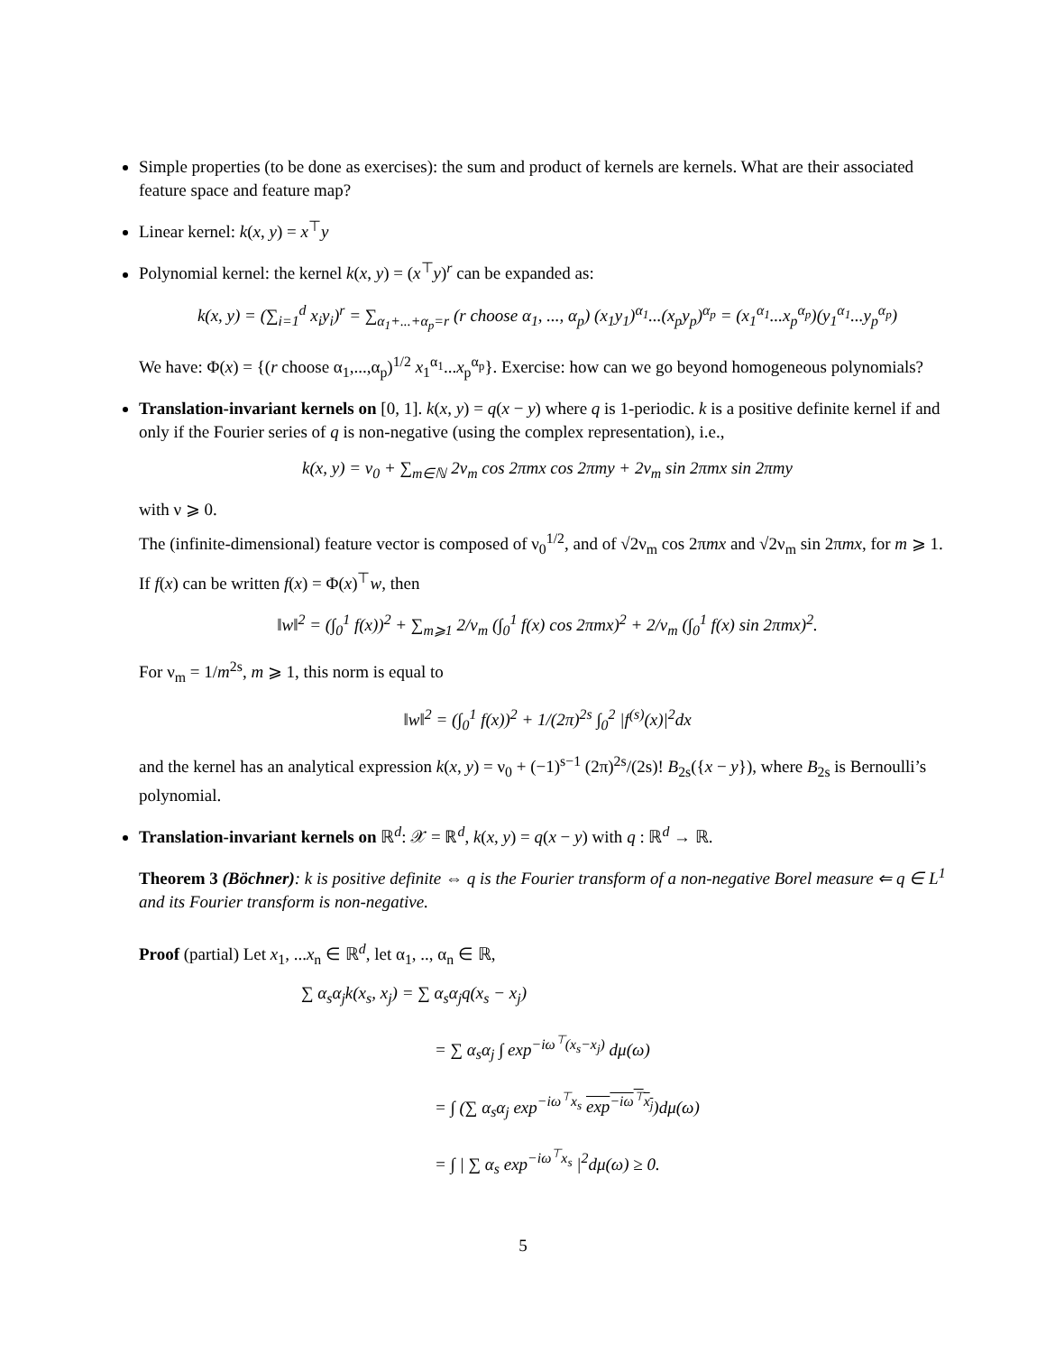Simple properties (to be done as exercises): the sum and product of kernels are kernels. What are their associated feature space and feature map?
Linear kernel: k(x, y) = x<sup>⊤</sup>y
Polynomial kernel: the kernel k(x, y) = (x<sup>⊤</sup>y)<sup>r</sup> can be expanded as:
k(x, y) = (∑<sub>i=1</sub><sup>d</sup> x<sub>i</sub>y<sub>i</sub>)<sup>r</sup> = ∑<sub>α<sub>1</sub>+...+α<sub>p</sub>=r</sub> (r choose α<sub>1</sub>, ..., α<sub>p</sub>) (x<sub>1</sub>y<sub>1</sub>)<sup>α<sub>1</sub></sup>...(x<sub>p</sub>y<sub>p</sub>)<sup>α<sub>p</sub></sup> = (x<sub>1</sub><sup>α<sub>1</sub></sup>...x<sub>p</sub><sup>α<sub>p</sub></sup>)(y<sub>1</sub><sup>α<sub>1</sub></sup>...y<sub>p</sub><sup>α<sub>p</sub></sup>)
We have: Φ(x) = {(r choose α<sub>1</sub>,...,α<sub>p</sub>)<sup>1/2</sup> x<sub>1</sub><sup>α<sub>1</sub></sup>...x<sub>p</sub><sup>α<sub>p</sub></sup>}. Exercise: how can we go beyond homogeneous polynomials?
Translation-invariant kernels on [0, 1]. k(x, y) = q(x − y) where q is 1-periodic. k is a positive definite kernel if and only if the Fourier series of q is non-negative (using the complex representation), i.e.,
k(x, y) = ν<sub>0</sub> + ∑<sub>m∈ℕ</sub> 2ν<sub>m</sub> cos 2πmx cos 2πmy + 2ν<sub>m</sub> sin 2πmx sin 2πmy
with ν ⩾ 0.
The (infinite-dimensional) feature vector is composed of ν<sub>0</sub><sup>1/2</sup>, and of √2ν<sub>m</sub> cos 2πmx and √2ν<sub>m</sub> sin 2πmx, for m ⩾ 1.
If f(x) can be written f(x) = Φ(x)<sup>⊤</sup>w, then
‖w‖<sup>2</sup> = (∫<sub>0</sub><sup>1</sup> f(x))<sup>2</sup> + ∑<sub>m⩾1</sub> 2/ν<sub>m</sub> (∫<sub>0</sub><sup>1</sup> f(x) cos 2πmx)<sup>2</sup> + 2/ν<sub>m</sub> (∫<sub>0</sub><sup>1</sup> f(x) sin 2πmx)<sup>2</sup>.
For ν<sub>m</sub> = 1/m<sup>2s</sup>, m ⩾ 1, this norm is equal to
‖w‖<sup>2</sup> = (∫<sub>0</sub><sup>1</sup> f(x))<sup>2</sup> + 1/(2π)<sup>2s</sup> ∫<sub>0</sub><sup>2</sup> |f<sup>(s)</sup>(x)|<sup>2</sup>dx
and the kernel has an analytical expression k(x, y) = ν<sub>0</sub> + (−1)<sup>s−1</sup> (2π)<sup>2s</sup>/(2s)! B<sub>2s</sub>({x − y}), where B<sub>2s</sub> is Bernoulli’s polynomial.
Translation-invariant kernels on ℝ<sup>d</sup>: 𝒳 = ℝ<sup>d</sup>, k(x, y) = q(x − y) with q : ℝ<sup>d</sup> → ℝ.
Theorem 3 (Böchner): k is positive definite ⇔ q is the Fourier transform of a non-negative Borel measure ⇐ q ∈ L<sup>1</sup> and its Fourier transform is non-negative.
Proof (partial) Let x<sub>1</sub>, ...x<sub>n</sub> ∈ ℝ<sup>d</sup>, let α<sub>1</sub>, .., α<sub>n</sub> ∈ ℝ,
∑ α<sub>s</sub>α<sub>j</sub>k(x<sub>s</sub>, x<sub>j</sub>) = ∑ α<sub>s</sub>α<sub>j</sub>q(x<sub>s</sub> − x<sub>j</sub>)
= ∑ α<sub>s</sub>α<sub>j</sub> ∫ exp<sup>−iω<sup>⊤</sup>(x<sub>s</sub>−x<sub>j</sub>)</sup> dμ(ω)
= ∫ (∑ α<sub>s</sub>α<sub>j</sub> exp<sup>−iω<sup>⊤</sup>x<sub>s</sub></sup> exp<sup>−iω<sup>⊤</sup>x<sub>j</sub></sup>)dμ(ω)
= ∫ | ∑ α<sub>s</sub> exp<sup>−iω<sup>⊤</sup>x<sub>s</sub></sup> |<sup>2</sup>dμ(ω) ≥ 0.
5